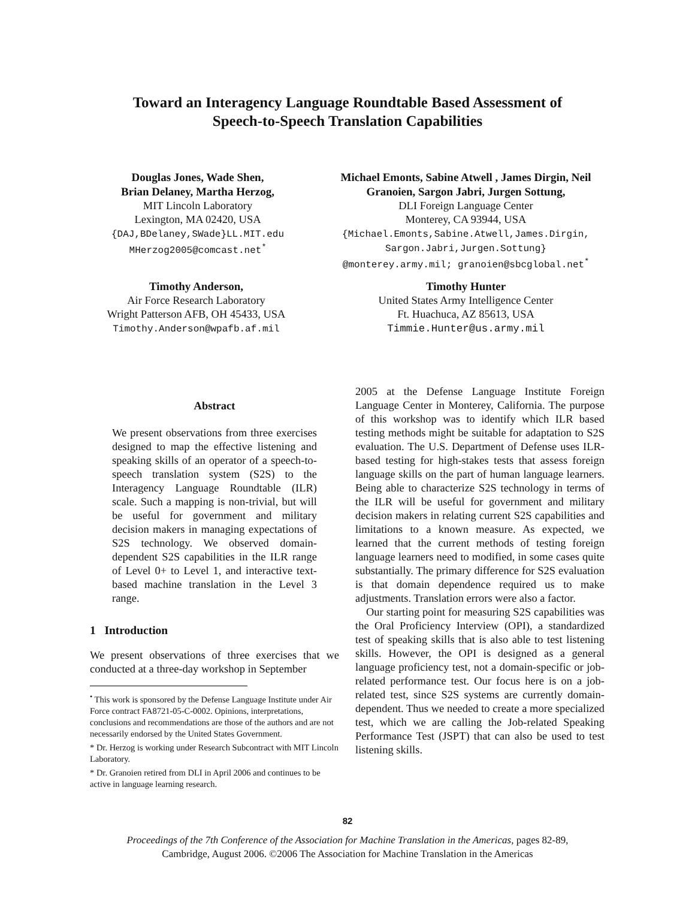Toward an Interagency Language Roundtable Based Assessment of
Speech-to-Speech Translation Capabilities
Douglas Jones, Wade Shen,
Brian Delaney, Martha Herzog,
MIT Lincoln Laboratory
Lexington, MA 02420, USA
{DAJ,BDelaney,SWade}LL.MIT.edu
MHerzog2005@comcast.net<sup>*</sup>
Michael Emonts, Sabine Atwell , James Dirgin, Neil
Granoien, Sargon Jabri, Jurgen Sottung,
DLI Foreign Language Center
Monterey, CA 93944, USA
{Michael.Emonts,Sabine.Atwell,James.Dirgin,
Sargon.Jabri,Jurgen.Sottung}
@monterey.army.mil; granoien@sbcglobal.net<sup>*</sup>
Timothy Anderson,
Air Force Research Laboratory
Wright Patterson AFB, OH 45433, USA
Timothy.Anderson@wpafb.af.mil
Timothy Hunter
United States Army Intelligence Center
Ft. Huachuca, AZ 85613, USA
Timmie.Hunter@us.army.mil
Abstract
We present observations from three exercises designed to map the effective listening and speaking skills of an operator of a speech-to-speech translation system (S2S) to the Interagency Language Roundtable (ILR) scale. Such a mapping is non-trivial, but will be useful for government and military decision makers in managing expectations of S2S technology. We observed domain-dependent S2S capabilities in the ILR range of Level 0+ to Level 1, and interactive text-based machine translation in the Level 3 range.
1 Introduction
We present observations of three exercises that we conducted at a three-day workshop in September
<sup>•</sup> This work is sponsored by the Defense Language Institute under Air Force contract FA8721-05-C-0002. Opinions, interpretations, conclusions and recommendations are those of the authors and are not necessarily endorsed by the United States Government.
* Dr. Herzog is working under Research Subcontract with MIT Lincoln Laboratory.
* Dr. Granoien retired from DLI in April 2006 and continues to be active in language learning research.
2005 at the Defense Language Institute Foreign Language Center in Monterey, California. The purpose of this workshop was to identify which ILR based testing methods might be suitable for adaptation to S2S evaluation. The U.S. Department of Defense uses ILR-based testing for high-stakes tests that assess foreign language skills on the part of human language learners. Being able to characterize S2S technology in terms of the ILR will be useful for government and military decision makers in relating current S2S capabilities and limitations to a known measure. As expected, we learned that the current methods of testing foreign language learners need to modified, in some cases quite substantially. The primary difference for S2S evaluation is that domain dependence required us to make adjustments. Translation errors were also a factor.
Our starting point for measuring S2S capabilities was the Oral Proficiency Interview (OPI), a standardized test of speaking skills that is also able to test listening skills. However, the OPI is designed as a general language proficiency test, not a domain-specific or job-related performance test. Our focus here is on a job-related test, since S2S systems are currently domain-dependent. Thus we needed to create a more specialized test, which we are calling the Job-related Speaking Performance Test (JSPT) that can also be used to test listening skills.
82
Proceedings of the 7th Conference of the Association for Machine Translation in the Americas, pages 82-89,
Cambridge, August 2006. ©2006 The Association for Machine Translation in the Americas